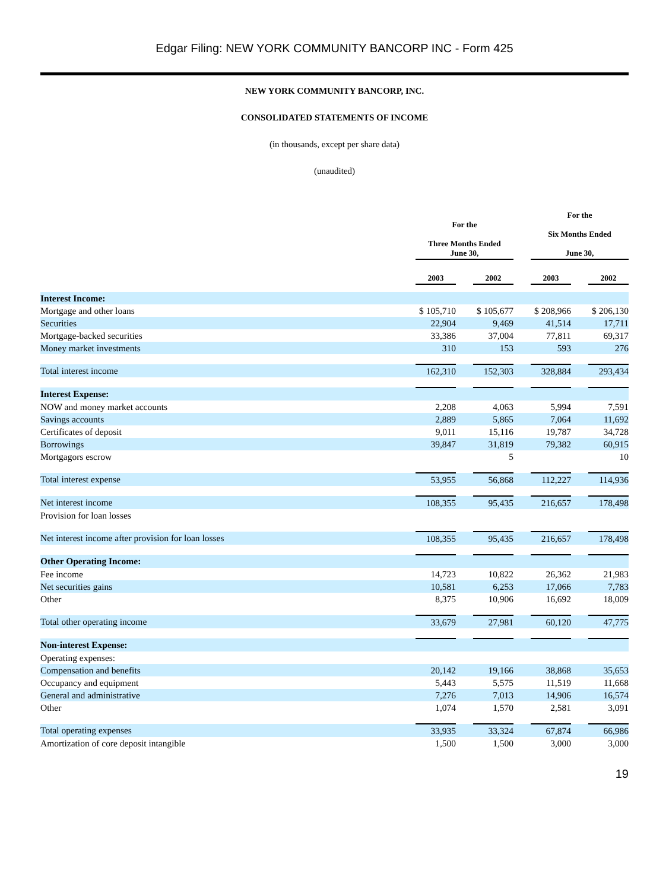Edgar Filing: NEW YORK COMMUNITY BANCORP INC - Form 425
NEW YORK COMMUNITY BANCORP, INC.
CONSOLIDATED STATEMENTS OF INCOME
(in thousands, except per share data)
(unaudited)
| | For the Three Months Ended June 30, | | | | For the Six Months Ended June 30, | | |
| --- | --- | --- | --- | --- | --- | --- | --- |
| | 2003 | | 2002 | | 2003 | | 2002 |
| Interest Income: | | | | | | | |
| Mortgage and other loans | $ 105,710 | | $ 105,677 | | $ 208,966 | | $ 206,130 |
| Securities | 22,904 | | 9,469 | | 41,514 | | 17,711 |
| Mortgage-backed securities | 33,386 | | 37,004 | | 77,811 | | 69,317 |
| Money market investments | 310 | | 153 | | 593 | | 276 |
| Total interest income | 162,310 | | 152,303 | | 328,884 | | 293,434 |
| Interest Expense: | | | | | | | |
| NOW and money market accounts | 2,208 | | 4,063 | | 5,994 | | 7,591 |
| Savings accounts | 2,889 | | 5,865 | | 7,064 | | 11,692 |
| Certificates of deposit | 9,011 | | 15,116 | | 19,787 | | 34,728 |
| Borrowings | 39,847 | | 31,819 | | 79,382 | | 60,915 |
| Mortgagors escrow | | | 5 | | | | 10 |
| Total interest expense | 53,955 | | 56,868 | | 112,227 | | 114,936 |
| Net interest income | 108,355 | | 95,435 | | 216,657 | | 178,498 |
| Provision for loan losses | | | | | | | |
| Net interest income after provision for loan losses | 108,355 | | 95,435 | | 216,657 | | 178,498 |
| Other Operating Income: | | | | | | | |
| Fee income | 14,723 | | 10,822 | | 26,362 | | 21,983 |
| Net securities gains | 10,581 | | 6,253 | | 17,066 | | 7,783 |
| Other | 8,375 | | 10,906 | | 16,692 | | 18,009 |
| Total other operating income | 33,679 | | 27,981 | | 60,120 | | 47,775 |
| Non-interest Expense: | | | | | | | |
| Operating expenses: | | | | | | | |
| Compensation and benefits | 20,142 | | 19,166 | | 38,868 | | 35,653 |
| Occupancy and equipment | 5,443 | | 5,575 | | 11,519 | | 11,668 |
| General and administrative | 7,276 | | 7,013 | | 14,906 | | 16,574 |
| Other | 1,074 | | 1,570 | | 2,581 | | 3,091 |
| Total operating expenses | 33,935 | | 33,324 | | 67,874 | | 66,986 |
| Amortization of core deposit intangible | 1,500 | | 1,500 | | 3,000 | | 3,000 |
19